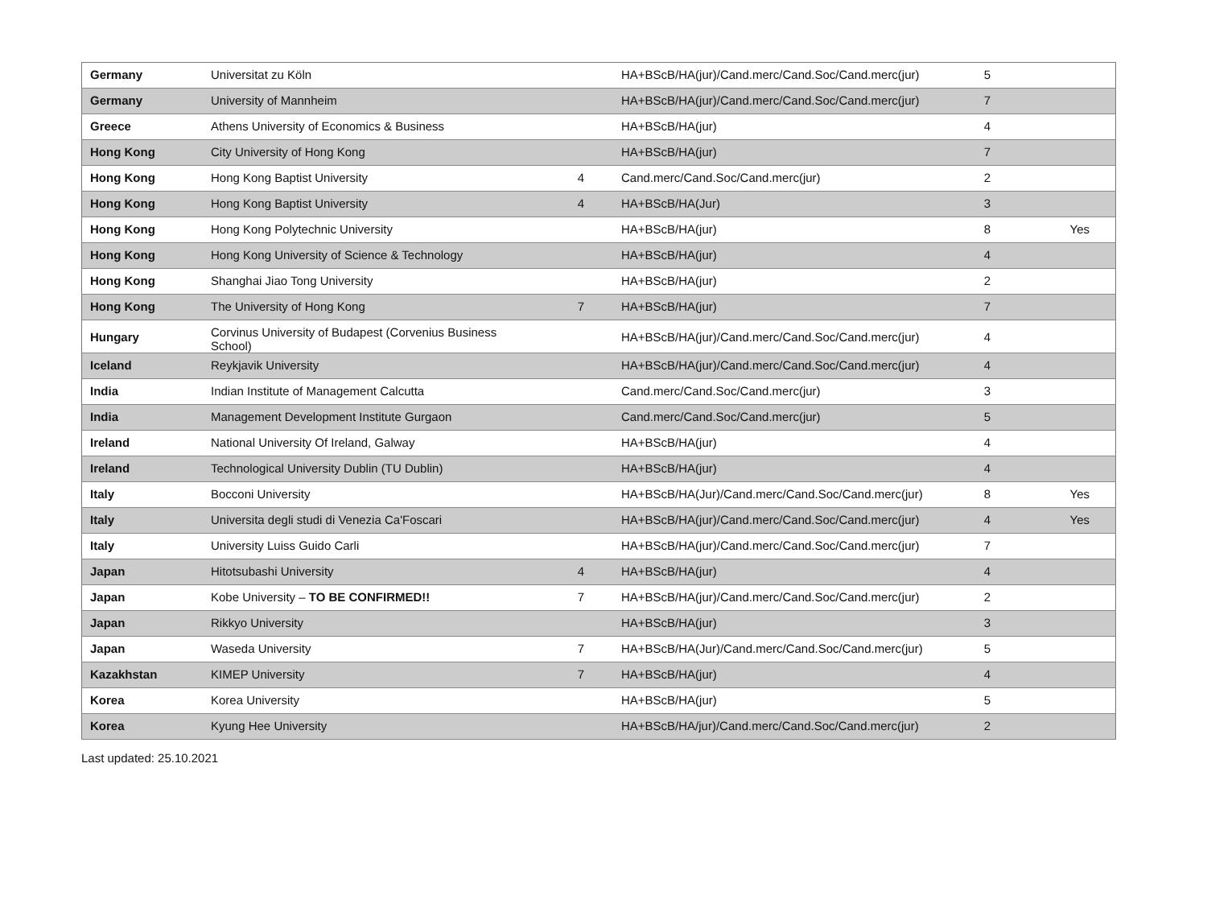| Germany | Universitat zu Köln | | HA+BScB/HA(jur)/Cand.merc/Cand.Soc/Cand.merc(jur) | 5 | |
| Germany | University of Mannheim | | HA+BScB/HA(jur)/Cand.merc/Cand.Soc/Cand.merc(jur) | 7 | |
| Greece | Athens University of Economics & Business | | HA+BScB/HA(jur) | 4 | |
| Hong Kong | City University of Hong Kong | | HA+BScB/HA(jur) | 7 | |
| Hong Kong | Hong Kong Baptist University | 4 | Cand.merc/Cand.Soc/Cand.merc(jur) | 2 | |
| Hong Kong | Hong Kong Baptist University | 4 | HA+BScB/HA(Jur) | 3 | |
| Hong Kong | Hong Kong Polytechnic University | | HA+BScB/HA(jur) | 8 | Yes |
| Hong Kong | Hong Kong University of Science & Technology | | HA+BScB/HA(jur) | 4 | |
| Hong Kong | Shanghai Jiao Tong University | | HA+BScB/HA(jur) | 2 | |
| Hong Kong | The University of Hong Kong | 7 | HA+BScB/HA(jur) | 7 | |
| Hungary | Corvinus University of Budapest (Corvenius Business School) | | HA+BScB/HA(jur)/Cand.merc/Cand.Soc/Cand.merc(jur) | 4 | |
| Iceland | Reykjavik University | | HA+BScB/HA(jur)/Cand.merc/Cand.Soc/Cand.merc(jur) | 4 | |
| India | Indian Institute of Management Calcutta | | Cand.merc/Cand.Soc/Cand.merc(jur) | 3 | |
| India | Management Development Institute Gurgaon | | Cand.merc/Cand.Soc/Cand.merc(jur) | 5 | |
| Ireland | National University Of Ireland, Galway | | HA+BScB/HA(jur) | 4 | |
| Ireland | Technological University Dublin (TU Dublin) | | HA+BScB/HA(jur) | 4 | |
| Italy | Bocconi University | | HA+BScB/HA(Jur)/Cand.merc/Cand.Soc/Cand.merc(jur) | 8 | Yes |
| Italy | Universita degli studi di Venezia Ca'Foscari | | HA+BScB/HA(jur)/Cand.merc/Cand.Soc/Cand.merc(jur) | 4 | Yes |
| Italy | University Luiss Guido Carli | | HA+BScB/HA(jur)/Cand.merc/Cand.Soc/Cand.merc(jur) | 7 | |
| Japan | Hitotsubashi University | 4 | HA+BScB/HA(jur) | 4 | |
| Japan | Kobe University – TO BE CONFIRMED!! | 7 | HA+BScB/HA(jur)/Cand.merc/Cand.Soc/Cand.merc(jur) | 2 | |
| Japan | Rikkyo University | | HA+BScB/HA(jur) | 3 | |
| Japan | Waseda University | 7 | HA+BScB/HA(Jur)/Cand.merc/Cand.Soc/Cand.merc(jur) | 5 | |
| Kazakhstan | KIMEP University | 7 | HA+BScB/HA(jur) | 4 | |
| Korea | Korea University | | HA+BScB/HA(jur) | 5 | |
| Korea | Kyung Hee University | | HA+BScB/HA/jur)/Cand.merc/Cand.Soc/Cand.merc(jur) | 2 | |
Last updated: 25.10.2021